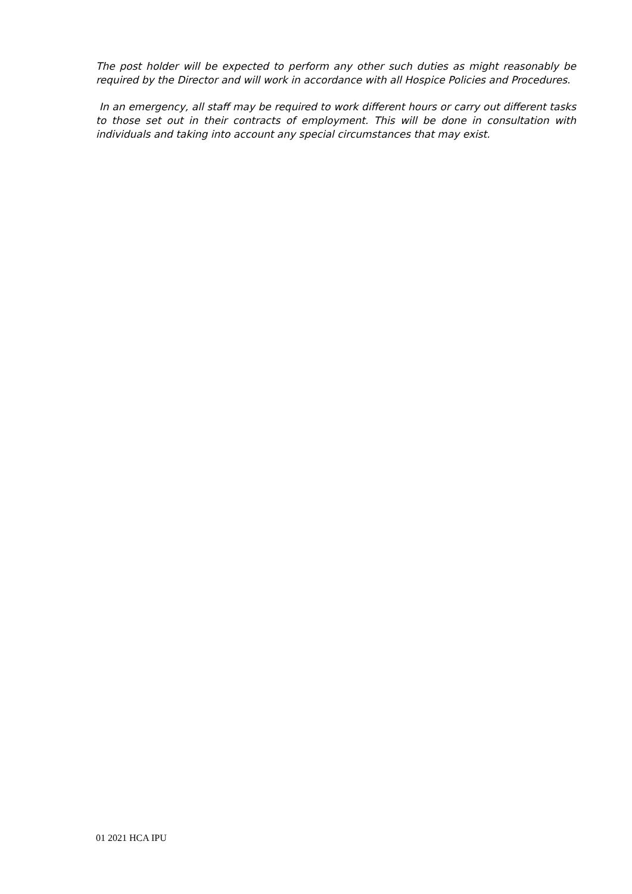The post holder will be expected to perform any other such duties as might reasonably be required by the Director and will work in accordance with all Hospice Policies and Procedures.
In an emergency, all staff may be required to work different hours or carry out different tasks to those set out in their contracts of employment. This will be done in consultation with individuals and taking into account any special circumstances that may exist.
01 2021 HCA IPU